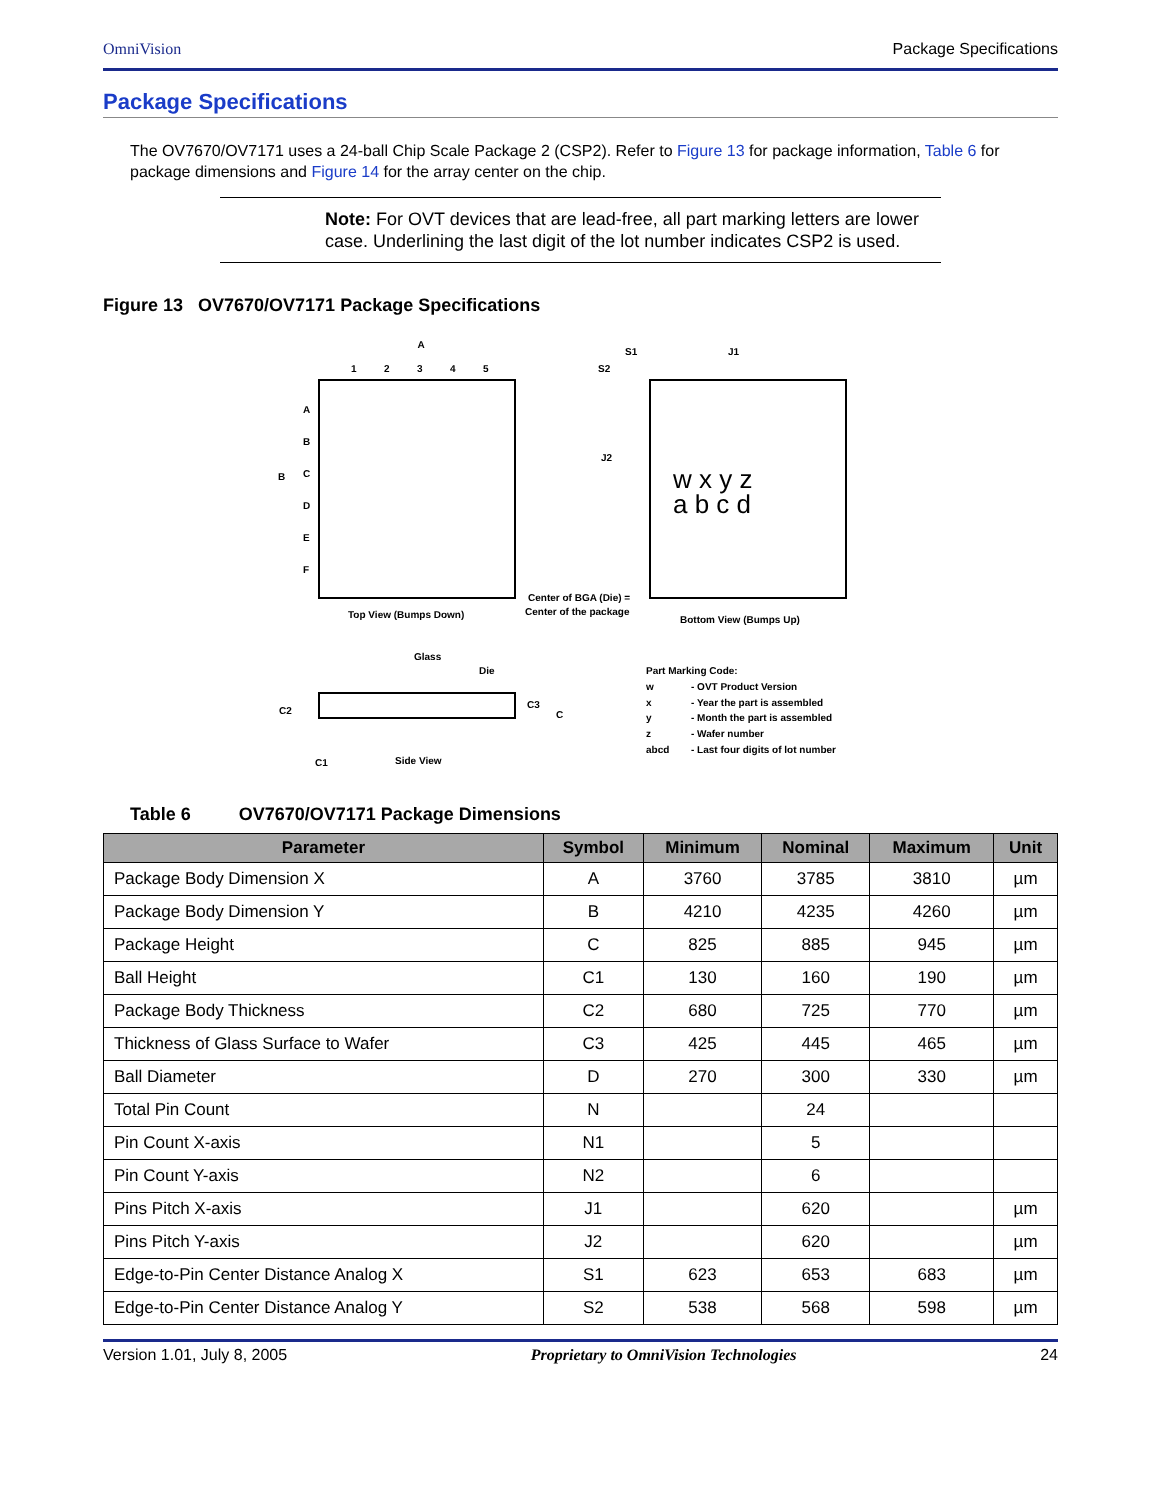OmniVision Package Specifications
Package Specifications
The OV7670/OV7171 uses a 24-ball Chip Scale Package 2 (CSP2). Refer to Figure 13 for package information, Table 6 for package dimensions and Figure 14 for the array center on the chip.
Note: For OVT devices that are lead-free, all part marking letters are lower case. Underlining the last digit of the lot number indicates CSP2 is used.
Figure 13 OV7670/OV7171 Package Specifications
A
1
2
3
4
5
A
B
C
D
E
F
B
Top View (Bumps Down)
S1
J1
S2
J2
w x y z
a b c d
Center of BGA (Die) =
Center of the package
Bottom View (Bumps Up)
Glass
Die
C2
C3
C
C1
Side View
Part Marking Code:
w
- OVT Product Version
x
- Year the part is assembled
y
- Month the part is assembled
z
- Wafer number
abcd
- Last four digits of lot number
Table 6 OV7670/OV7171 Package Dimensions
| Parameter | Symbol | Minimum | Nominal | Maximum | Unit |
| --- | --- | --- | --- | --- | --- |
| Package Body Dimension X | A | 3760 | 3785 | 3810 | µm |
| Package Body Dimension Y | B | 4210 | 4235 | 4260 | µm |
| Package Height | C | 825 | 885 | 945 | µm |
| Ball Height | C1 | 130 | 160 | 190 | µm |
| Package Body Thickness | C2 | 680 | 725 | 770 | µm |
| Thickness of Glass Surface to Wafer | C3 | 425 | 445 | 465 | µm |
| Ball Diameter | D | 270 | 300 | 330 | µm |
| Total Pin Count | N | | 24 | | |
| Pin Count X-axis | N1 | | 5 | | |
| Pin Count Y-axis | N2 | | 6 | | |
| Pins Pitch X-axis | J1 | | 620 | | µm |
| Pins Pitch Y-axis | J2 | | 620 | | µm |
| Edge-to-Pin Center Distance Analog X | S1 | 623 | 653 | 683 | µm |
| Edge-to-Pin Center Distance Analog Y | S2 | 538 | 568 | 598 | µm |
Version 1.01, July 8, 2005 Proprietary to OmniVision Technologies 24